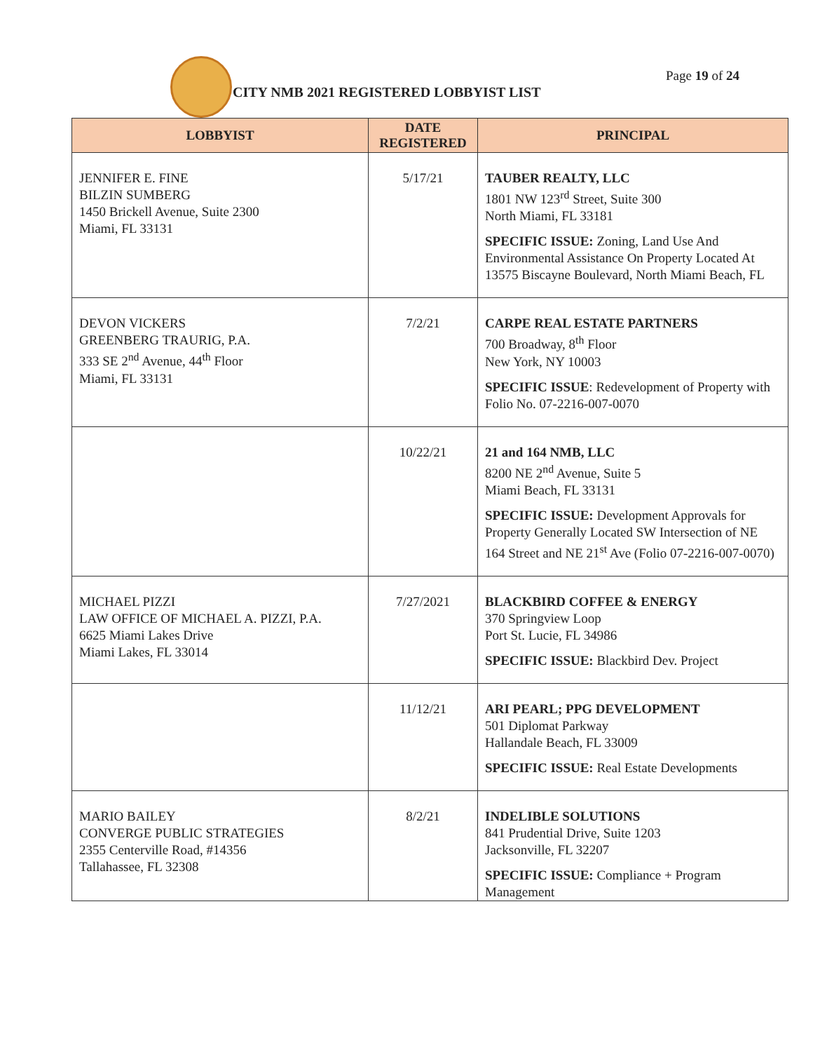Page 19 of 24
CITY NMB 2021 REGISTERED LOBBYIST LIST
| LOBBYIST | DATE REGISTERED | PRINCIPAL |
| --- | --- | --- |
| JENNIFER E. FINE BILZIN SUMBERG 1450 Brickell Avenue, Suite 2300 Miami, FL 33131 | 5/17/21 | TAUBER REALTY, LLC 1801 NW 123<sup>rd</sup> Street, Suite 300 North Miami, FL 33181 SPECIFIC ISSUE: Zoning, Land Use And Environmental Assistance On Property Located At 13575 Biscayne Boulevard, North Miami Beach, FL |
| DEVON VICKERS GREENBERG TRAURIG, P.A. 333 SE 2<sup>nd</sup> Avenue, 44<sup>th</sup> Floor Miami, FL 33131 | 7/2/21 | CARPE REAL ESTATE PARTNERS 700 Broadway, 8<sup>th</sup> Floor New York, NY 10003 SPECIFIC ISSUE : Redevelopment of Property with Folio No. 07-2216-007-0070 |
| | 10/22/21 | 21 and 164 NMB, LLC 8200 NE 2<sup>nd</sup> Avenue, Suite 5 Miami Beach, FL 33131 SPECIFIC ISSUE: Development Approvals for Property Generally Located SW Intersection of NE 164 Street and NE 21<sup>st</sup> Ave (Folio 07-2216-007-0070) |
| MICHAEL PIZZI LAW OFFICE OF MICHAEL A. PIZZI, P.A. 6625 Miami Lakes Drive Miami Lakes, FL 33014 | 7/27/2021 | BLACKBIRD COFFEE & ENERGY 370 Springview Loop Port St. Lucie, FL 34986 SPECIFIC ISSUE: Blackbird Dev. Project |
| | 11/12/21 | ARI PEARL; PPG DEVELOPMENT 501 Diplomat Parkway Hallandale Beach, FL 33009 SPECIFIC ISSUE: Real Estate Developments |
| MARIO BAILEY CONVERGE PUBLIC STRATEGIES 2355 Centerville Road, #14356 Tallahassee, FL 32308 | 8/2/21 | INDELIBLE SOLUTIONS 841 Prudential Drive, Suite 1203 Jacksonville, FL 32207 SPECIFIC ISSUE: Compliance + Program Management |